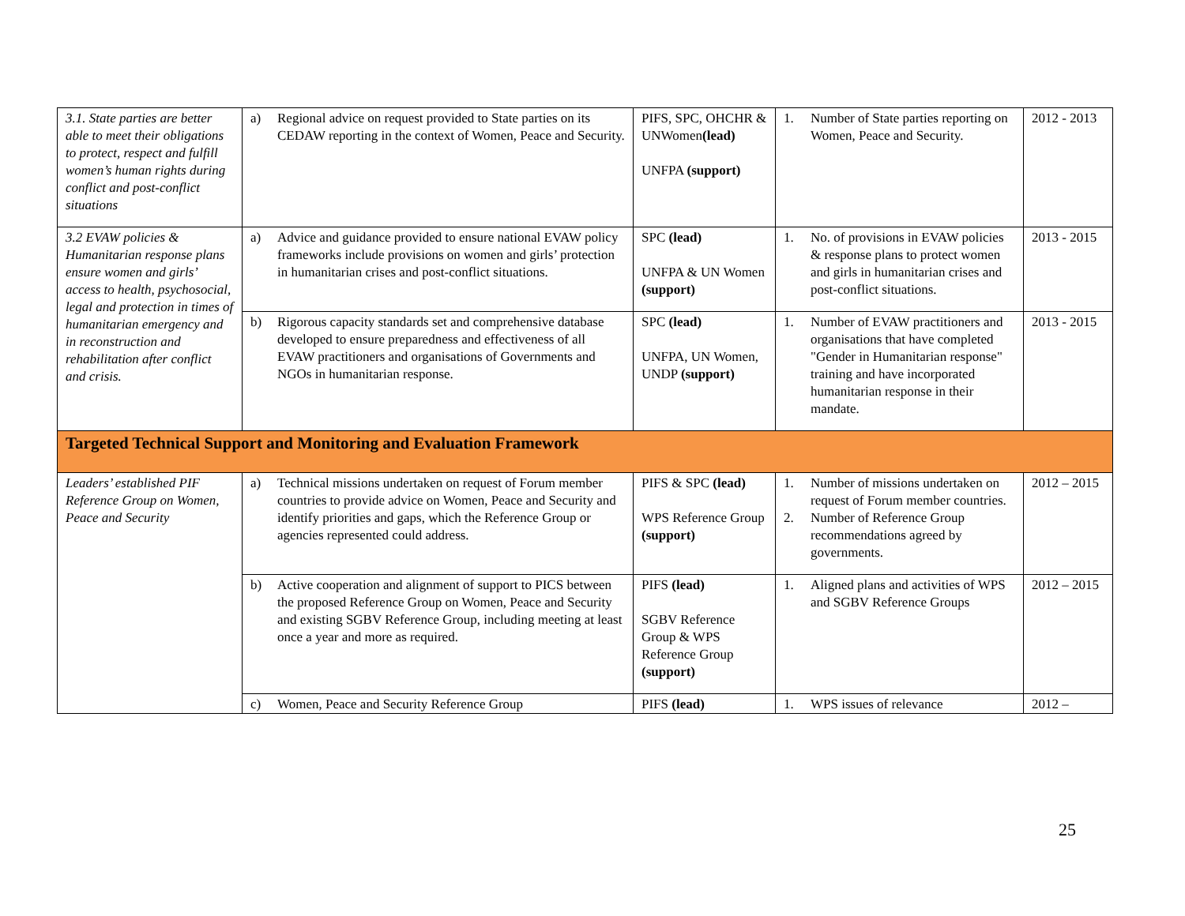| 3.1. State parties are better able to meet their obligations to protect, respect and fulfill women’s human rights during conflict and post-conflict situations | a) Regional advice on request provided to State parties on its CEDAW reporting in the context of Women, Peace and Security. | PIFS, SPC, OHCHR & UNWomen (lead) UNFPA (support) | 1. Number of State parties reporting on Women, Peace and Security. | 2012 - 2013 |
| 3.2 EVAW policies & Humanitarian response plans ensure women and girls’ access to health, psychosocial, legal and protection in times of humanitarian emergency and in reconstruction and rehabilitation after conflict and crisis. | a) Advice and guidance provided to ensure national EVAW policy frameworks include provisions on women and girls’ protection in humanitarian crises and post-conflict situations. | SPC (lead) UNFPA & UN Women (support) | 1. No. of provisions in EVAW policies & response plans to protect women and girls in humanitarian crises and post-conflict situations. | 2013 - 2015 |
| | b) Rigorous capacity standards set and comprehensive database developed to ensure preparedness and effectiveness of all EVAW practitioners and organisations of Governments and NGOs in humanitarian response. | SPC (lead) UNFPA, UN Women, UNDP (support) | 1. Number of EVAW practitioners and organisations that have completed "Gender in Humanitarian response" training and have incorporated humanitarian response in their mandate. | 2013 - 2015 |
| Targeted Technical Support and Monitoring and Evaluation Framework | | | | |
| Leaders’ established PIF Reference Group on Women, Peace and Security | a) Technical missions undertaken on request of Forum member countries to provide advice on Women, Peace and Security and identify priorities and gaps, which the Reference Group or agencies represented could address. | PIFS & SPC (lead) WPS Reference Group (support) | 1. Number of missions undertaken on request of Forum member countries. 2. Number of Reference Group recommendations agreed by governments. | 2012 – 2015 |
| | b) Active cooperation and alignment of support to PICS between the proposed Reference Group on Women, Peace and Security and existing SGBV Reference Group, including meeting at least once a year and more as required. | PIFS (lead) SGBV Reference Group & WPS Reference Group (support) | 1. Aligned plans and activities of WPS and SGBV Reference Groups | 2012 – 2015 |
| | c) Women, Peace and Security Reference Group | PIFS (lead) | 1. WPS issues of relevance | 2012 – |
25